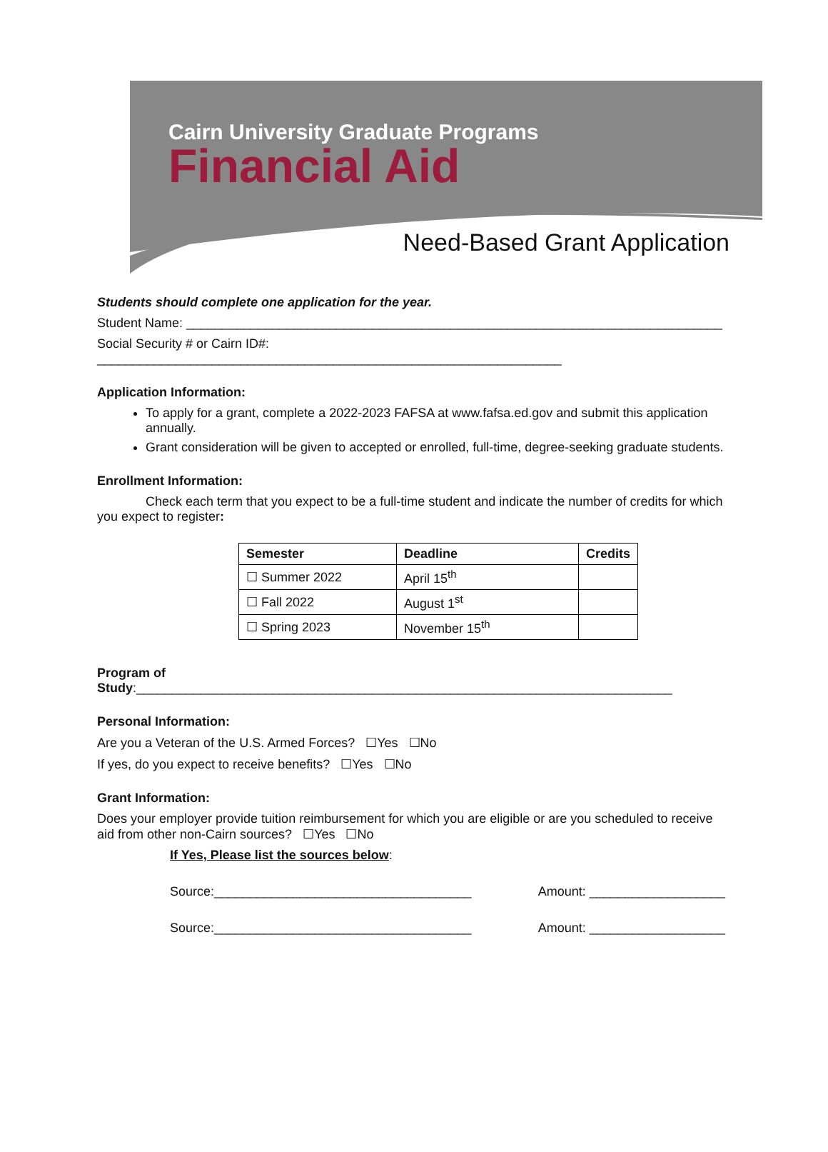Cairn University Graduate Programs
Financial Aid
Need-Based Grant Application
Students should complete one application for the year.
Student Name: ___________________________________________________________________________
Social Security # or Cairn ID#: _________________________________________________________________
Application Information:
To apply for a grant, complete a 2022-2023 FAFSA at www.fafsa.ed.gov and submit this application annually.
Grant consideration will be given to accepted or enrolled, full-time, degree-seeking graduate students.
Enrollment Information:
Check each term that you expect to be a full-time student and indicate the number of credits for which you expect to register:
| Semester | Deadline | Credits |
| --- | --- | --- |
| ☐ Summer 2022 | April 15<sup>th</sup> | |
| ☐ Fall 2022 | August 1<sup>st</sup> | |
| ☐ Spring 2023 | November 15<sup>th</sup> | |
Program of Study:___________________________________________________________________________
Personal Information:
Are you a Veteran of the U.S. Armed Forces? ☐Yes ☐No
If yes, do you expect to receive benefits? ☐Yes ☐No
Grant Information:
Does your employer provide tuition reimbursement for which you are eligible or are you scheduled to receive aid from other non-Cairn sources? ☐Yes ☐No
If Yes, Please list the sources below:
Source:____________________________________ Amount: ___________________
Source:____________________________________ Amount: ___________________